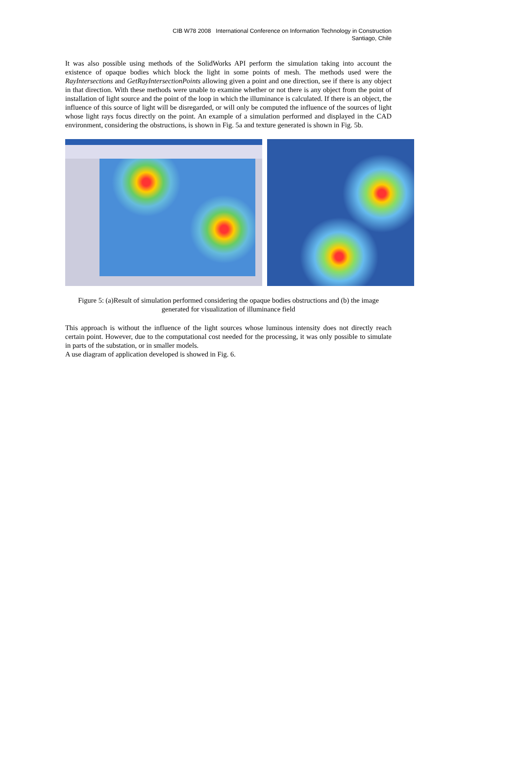CIB W78 2008 International Conference on Information Technology in Construction
Santiago, Chile
It was also possible using methods of the SolidWorks API perform the simulation taking into account the existence of opaque bodies which block the light in some points of mesh. The methods used were the RayIntersections and GetRayIntersectionPoints allowing given a point and one direction, see if there is any object in that direction. With these methods were unable to examine whether or not there is any object from the point of installation of light source and the point of the loop in which the illuminance is calculated. If there is an object, the influence of this source of light will be disregarded, or will only be computed the influence of the sources of light whose light rays focus directly on the point. An example of a simulation performed and displayed in the CAD environment, considering the obstructions, is shown in Fig. 5a and texture generated is shown in Fig. 5b.
Figure 5: (a)Result of simulation performed considering the opaque bodies obstructions and (b) the image generated for visualization of illuminance field
This approach is without the influence of the light sources whose luminous intensity does not directly reach certain point. However, due to the computational cost needed for the processing, it was only possible to simulate in parts of the substation, or in smaller models.
A use diagram of application developed is showed in Fig. 6.